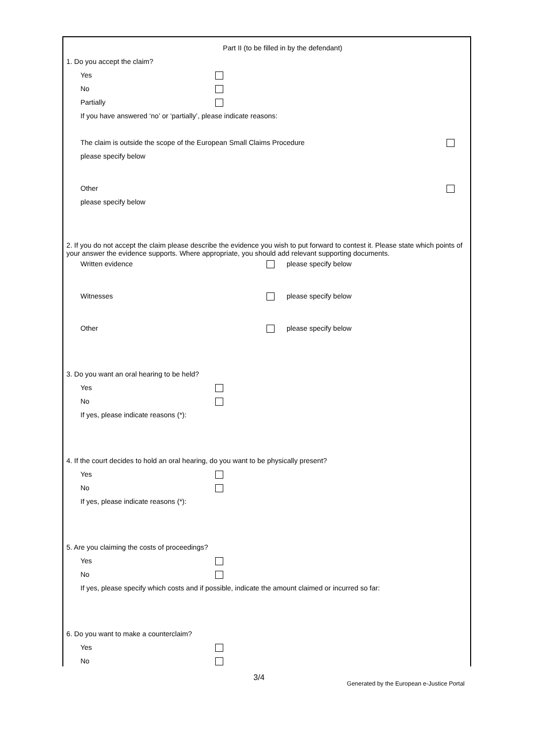Part II (to be filled in by the defendant)
1. Do you accept the claim?
Yes
No
Partially
If you have answered ‘no’ or ‘partially’, please indicate reasons:
The claim is outside the scope of the European Small Claims Procedure
please specify below
Other
please specify below
2. If you do not accept the claim please describe the evidence you wish to put forward to contest it. Please state which points of your answer the evidence supports. Where appropriate, you should add relevant supporting documents.
Written evidence please specify below
Witnesses please specify below
Other please specify below
3. Do you want an oral hearing to be held?
Yes
No
If yes, please indicate reasons (*):
4. If the court decides to hold an oral hearing, do you want to be physically present?
Yes
No
If yes, please indicate reasons (*):
5. Are you claiming the costs of proceedings?
Yes
No
If yes, please specify which costs and if possible, indicate the amount claimed or incurred so far:
6. Do you want to make a counterclaim?
Yes
No
3/4 Generated by the European e-Justice Portal